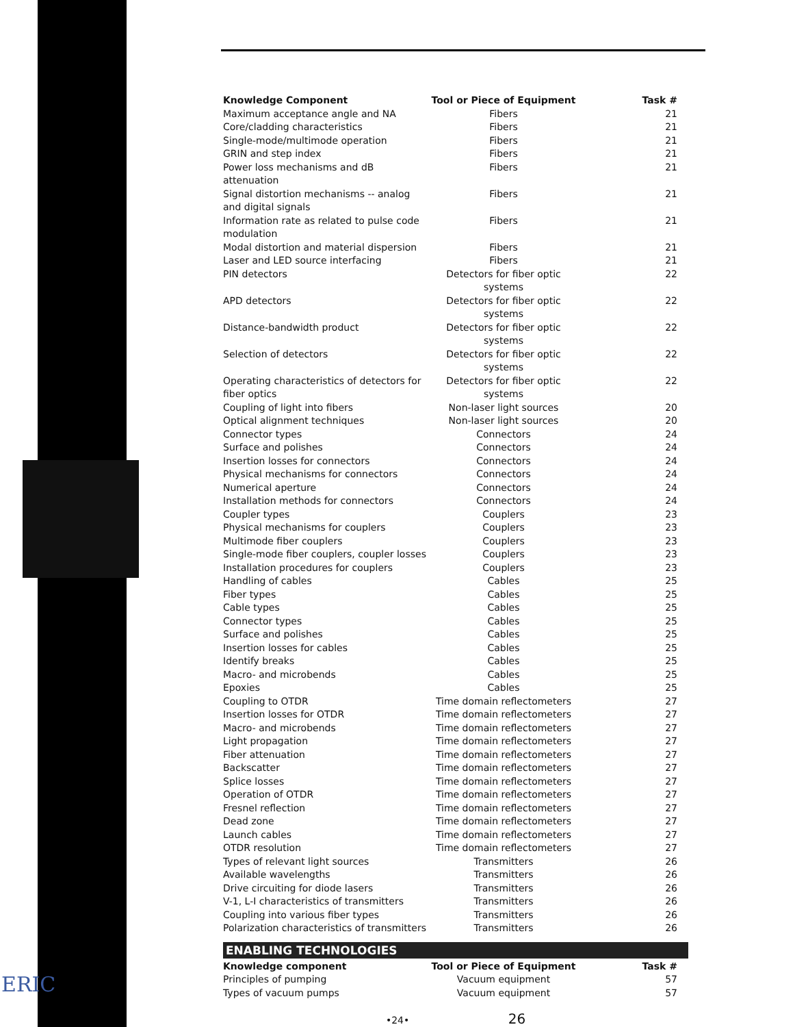ERIC
| Knowledge Component | Tool or Piece of Equipment | Task # |
| --- | --- | --- |
| Maximum acceptance angle and NA | Fibers | 21 |
| Core/cladding characteristics | Fibers | 21 |
| Single-mode/multimode operation | Fibers | 21 |
| GRIN and step index | Fibers | 21 |
| Power loss mechanisms and dB attenuation | Fibers | 21 |
| Signal distortion mechanisms -- analog and digital signals | Fibers | 21 |
| Information rate as related to pulse code modulation | Fibers | 21 |
| Modal distortion and material dispersion | Fibers | 21 |
| Laser and LED source interfacing | Fibers | 21 |
| PIN detectors | Detectors for fiber optic systems | 22 |
| APD detectors | Detectors for fiber optic systems | 22 |
| Distance-bandwidth product | Detectors for fiber optic systems | 22 |
| Selection of detectors | Detectors for fiber optic systems | 22 |
| Operating characteristics of detectors for fiber optics | Detectors for fiber optic systems | 22 |
| Coupling of light into fibers | Non-laser light sources | 20 |
| Optical alignment techniques | Non-laser light sources | 20 |
| Connector types | Connectors | 24 |
| Surface and polishes | Connectors | 24 |
| Insertion losses for connectors | Connectors | 24 |
| Physical mechanisms for connectors | Connectors | 24 |
| Numerical aperture | Connectors | 24 |
| Installation methods for connectors | Connectors | 24 |
| Coupler types | Couplers | 23 |
| Physical mechanisms for couplers | Couplers | 23 |
| Multimode fiber couplers | Couplers | 23 |
| Single-mode fiber couplers, coupler losses | Couplers | 23 |
| Installation procedures for couplers | Couplers | 23 |
| Handling of cables | Cables | 25 |
| Fiber types | Cables | 25 |
| Cable types | Cables | 25 |
| Connector types | Cables | 25 |
| Surface and polishes | Cables | 25 |
| Insertion losses for cables | Cables | 25 |
| Identify breaks | Cables | 25 |
| Macro- and microbends | Cables | 25 |
| Epoxies | Cables | 25 |
| Coupling to OTDR | Time domain reflectometers | 27 |
| Insertion losses for OTDR | Time domain reflectometers | 27 |
| Macro- and microbends | Time domain reflectometers | 27 |
| Light propagation | Time domain reflectometers | 27 |
| Fiber attenuation | Time domain reflectometers | 27 |
| Backscatter | Time domain reflectometers | 27 |
| Splice losses | Time domain reflectometers | 27 |
| Operation of OTDR | Time domain reflectometers | 27 |
| Fresnel reflection | Time domain reflectometers | 27 |
| Dead zone | Time domain reflectometers | 27 |
| Launch cables | Time domain reflectometers | 27 |
| OTDR resolution | Time domain reflectometers | 27 |
| Types of relevant light sources | Transmitters | 26 |
| Available wavelengths | Transmitters | 26 |
| Drive circuiting for diode lasers | Transmitters | 26 |
| V-1, L-I characteristics of transmitters | Transmitters | 26 |
| Coupling into various fiber types | Transmitters | 26 |
| Polarization characteristics of transmitters | Transmitters | 26 |
ENABLING TECHNOLOGIES
| Knowledge component | Tool or Piece of Equipment | Task # |
| --- | --- | --- |
| Principles of pumping | Vacuum equipment | 57 |
| Types of vacuum pumps | Vacuum equipment | 57 |
•24• 26